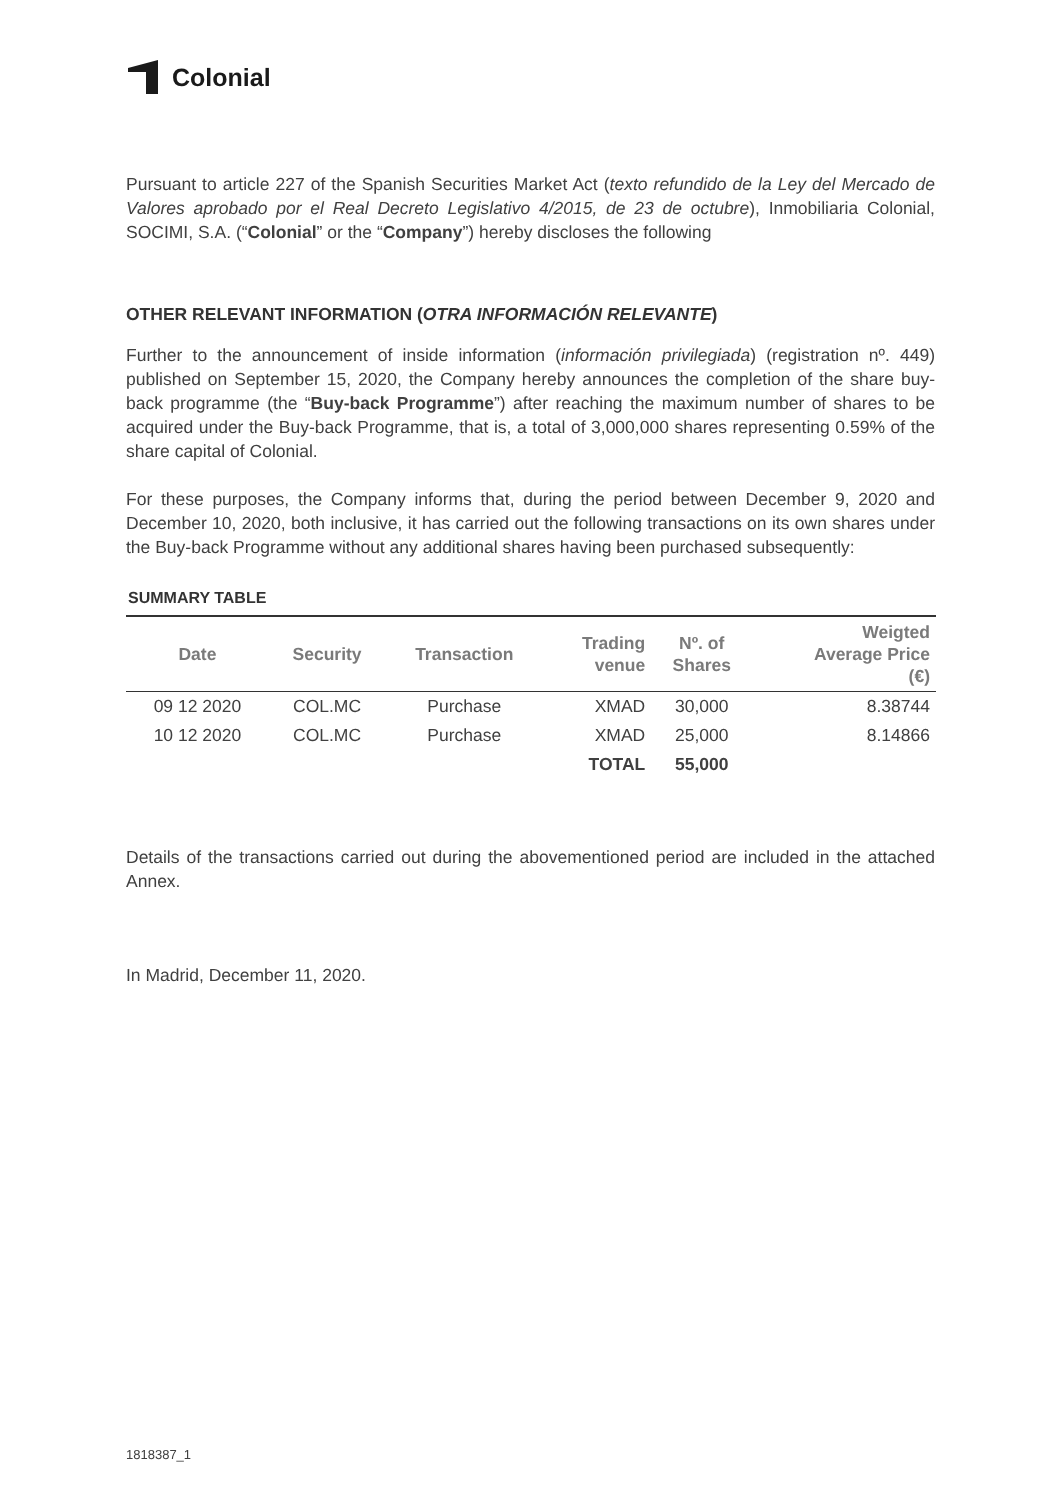Colonial
Pursuant to article 227 of the Spanish Securities Market Act (texto refundido de la Ley del Mercado de Valores aprobado por el Real Decreto Legislativo 4/2015, de 23 de octubre), Inmobiliaria Colonial, SOCIMI, S.A. (“Colonial” or the “Company”) hereby discloses the following
OTHER RELEVANT INFORMATION (OTRA INFORMACIÓN RELEVANTE)
Further to the announcement of inside information (información privilegiada) (registration nº. 449) published on September 15, 2020, the Company hereby announces the completion of the share buy-back programme (the “Buy-back Programme”) after reaching the maximum number of shares to be acquired under the Buy-back Programme, that is, a total of 3,000,000 shares representing 0.59% of the share capital of Colonial.
For these purposes, the Company informs that, during the period between December 9, 2020 and December 10, 2020, both inclusive, it has carried out the following transactions on its own shares under the Buy-back Programme without any additional shares having been purchased subsequently:
SUMMARY TABLE
| Date | Security | Transaction | Trading venue | Nº. of Shares | Weigted Average Price (€) |
| --- | --- | --- | --- | --- | --- |
| 09 12 2020 | COL.MC | Purchase | XMAD | 30,000 | 8.38744 |
| 10 12 2020 | COL.MC | Purchase | XMAD | 25,000 | 8.14866 |
| | | | TOTAL | 55,000 | |
Details of the transactions carried out during the abovementioned period are included in the attached Annex.
In Madrid, December 11, 2020.
1818387_1